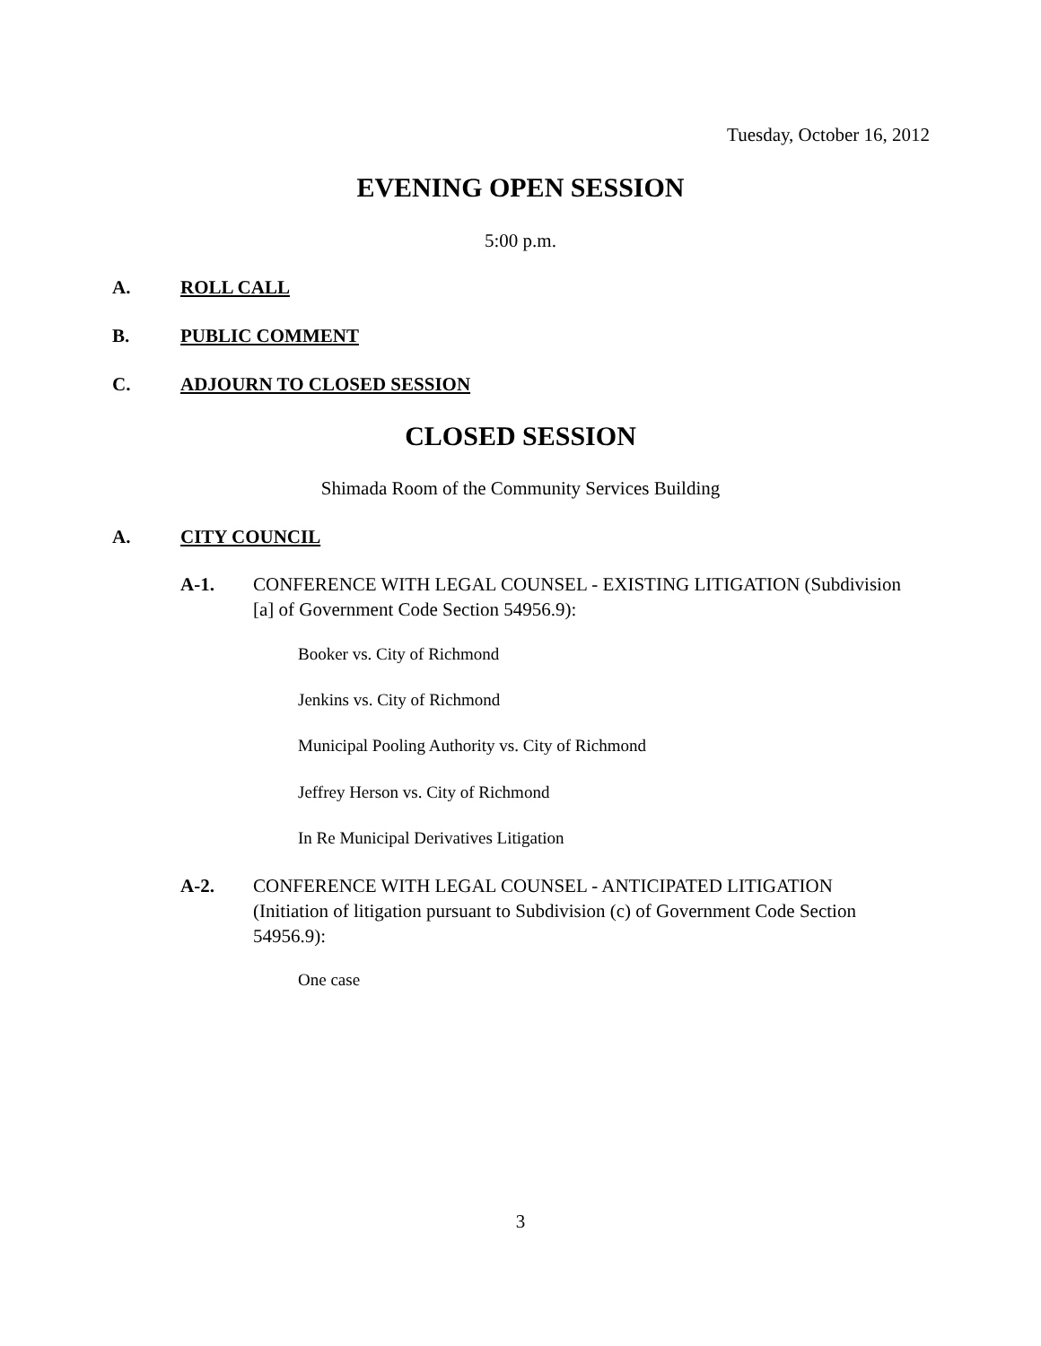Tuesday, October 16, 2012
EVENING OPEN SESSION
5:00 p.m.
A. ROLL CALL
B. PUBLIC COMMENT
C. ADJOURN TO CLOSED SESSION
CLOSED SESSION
Shimada Room of the Community Services Building
A. CITY COUNCIL
A-1.
CONFERENCE WITH LEGAL COUNSEL - EXISTING LITIGATION (Subdivision [a] of Government Code Section 54956.9):
Booker vs. City of Richmond
Jenkins vs. City of Richmond
Municipal Pooling Authority vs. City of Richmond
Jeffrey Herson vs. City of Richmond
In Re Municipal Derivatives Litigation
A-2.
CONFERENCE WITH LEGAL COUNSEL - ANTICIPATED LITIGATION (Initiation of litigation pursuant to Subdivision (c) of Government Code Section 54956.9):
One case
3